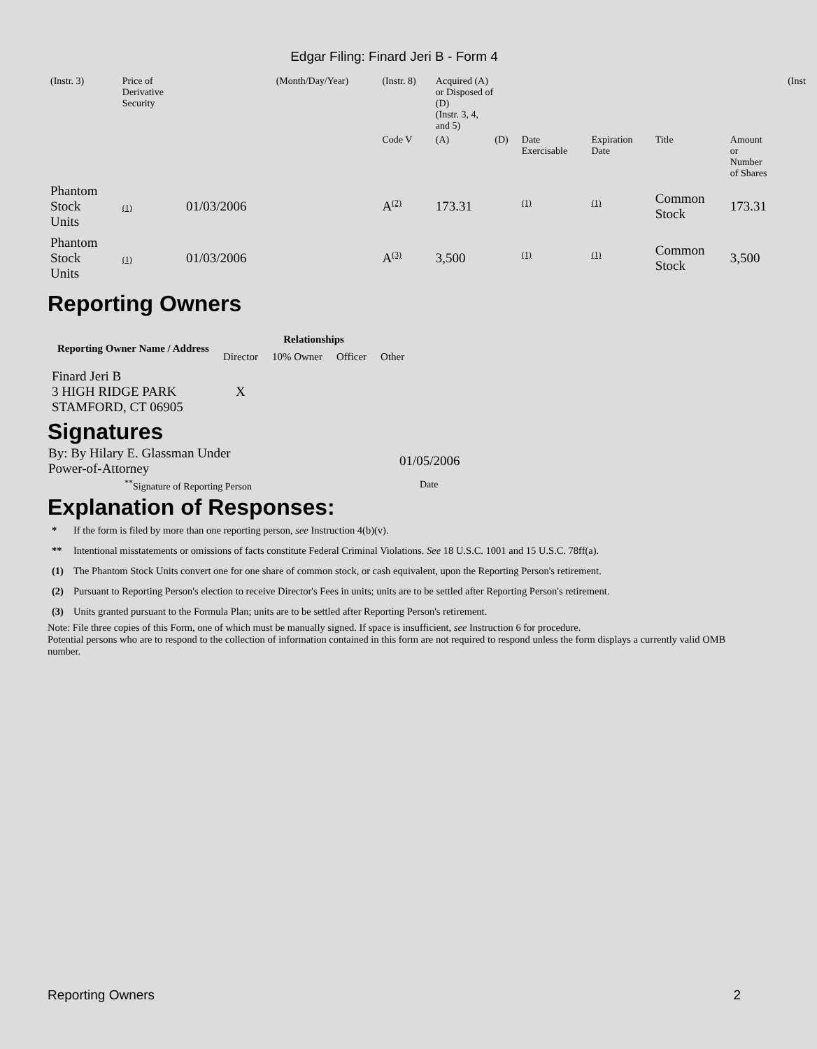Edgar Filing: Finard Jeri B - Form 4
| (Instr. 3) | Price of Derivative Security | | (Month/Day/Year) | (Instr. 8) | Acquired (A) or Disposed of (D) (Instr. 3, 4, and 5) | | | | | | (Inst |
| | | | | Code V | (A) | (D) | Date Exercisable | Expiration Date | Title | Amount or Number of Shares | |
| Phantom Stock Units | (1) | 01/03/2006 | | A<sup>(2)</sup> | 173.31 | | <sup>(1)</sup> | <sup>(1)</sup> | Common Stock | 173.31 | |
| Phantom Stock Units | (1) | 01/03/2006 | | A<sup>(3)</sup> | 3,500 | | <sup>(1)</sup> | <sup>(1)</sup> | Common Stock | 3,500 | |
Reporting Owners
| Reporting Owner Name / Address | Relationships | | | |
| --- | --- | --- | --- | --- |
| | Director | 10% Owner | Officer | Other |
| Finard Jeri B 3 HIGH RIDGE PARK STAMFORD, CT 06905 | X | | | |
Signatures
| By: By Hilary E. Glassman Under Power-of-Attorney | 01/05/2006 |
| <sup>**</sup> Signature of Reporting Person | Date |
Explanation of Responses:
| * | If the form is filed by more than one reporting person, see Instruction 4(b)(v). |
| ** | Intentional misstatements or omissions of facts constitute Federal Criminal Violations. See 18 U.S.C. 1001 and 15 U.S.C. 78ff(a). |
| (1) | The Phantom Stock Units convert one for one share of common stock, or cash equivalent, upon the Reporting Person's retirement. |
| (2) | Pursuant to Reporting Person's election to receive Director's Fees in units; units are to be settled after Reporting Person's retirement. |
| (3) | Units granted pursuant to the Formula Plan; units are to be settled after Reporting Person's retirement. |
Note: File three copies of this Form, one of which must be manually signed. If space is insufficient, see Instruction 6 for procedure.
Potential persons who are to respond to the collection of information contained in this form are not required to respond unless the form displays a currently valid OMB number.
Reporting Owners 2